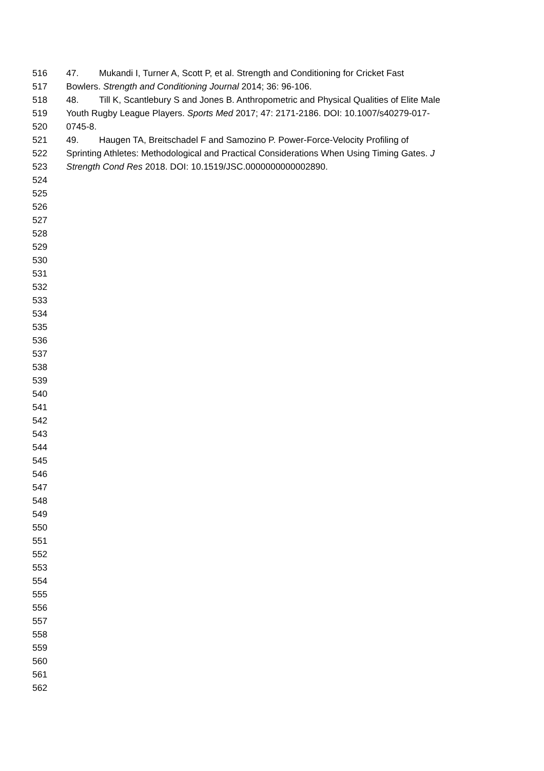516 47. Mukandi I, Turner A, Scott P, et al. Strength and Conditioning for Cricket Fast
517 Bowlers. Strength and Conditioning Journal 2014; 36: 96-106.
518 48. Till K, Scantlebury S and Jones B. Anthropometric and Physical Qualities of Elite Male
519 Youth Rugby League Players. Sports Med 2017; 47: 2171-2186. DOI: 10.1007/s40279-017-
520 0745-8.
521 49. Haugen TA, Breitschadel F and Samozino P. Power-Force-Velocity Profiling of
522 Sprinting Athletes: Methodological and Practical Considerations When Using Timing Gates. J
523 Strength Cond Res 2018. DOI: 10.1519/JSC.0000000000002890.
524
525
526
527
528
529
530
531
532
533
534
535
536
537
538
539
540
541
542
543
544
545
546
547
548
549
550
551
552
553
554
555
556
557
558
559
560
561
562